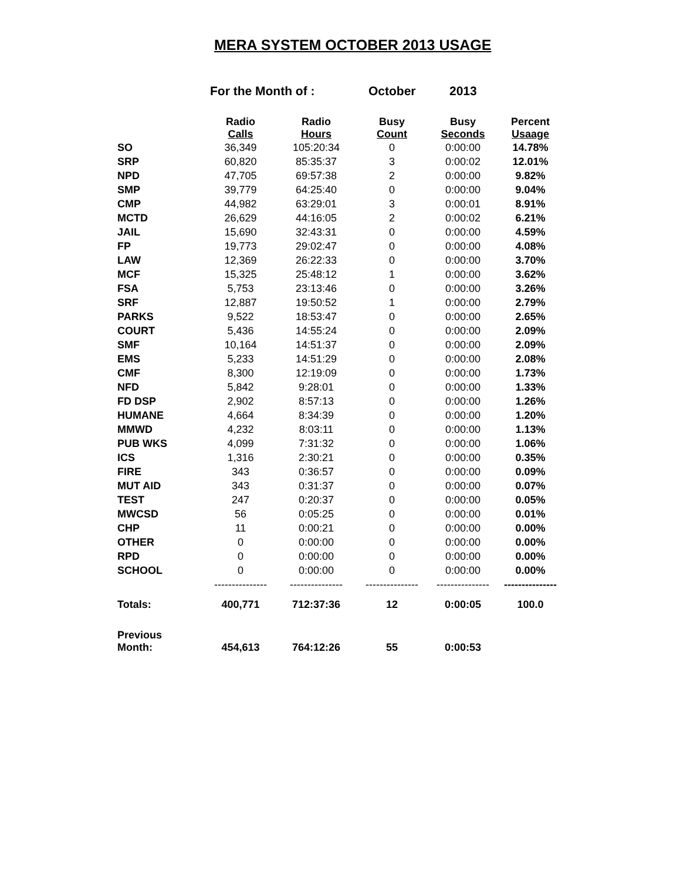MERA SYSTEM OCTOBER 2013 USAGE
For the Month of : October 2013
| | Radio Calls | Radio Hours | Busy Count | Busy Seconds | Percent Usaage |
| --- | --- | --- | --- | --- | --- |
| SO | 36,349 | 105:20:34 | 0 | 0:00:00 | 14.78% |
| SRP | 60,820 | 85:35:37 | 3 | 0:00:02 | 12.01% |
| NPD | 47,705 | 69:57:38 | 2 | 0:00:00 | 9.82% |
| SMP | 39,779 | 64:25:40 | 0 | 0:00:00 | 9.04% |
| CMP | 44,982 | 63:29:01 | 3 | 0:00:01 | 8.91% |
| MCTD | 26,629 | 44:16:05 | 2 | 0:00:02 | 6.21% |
| JAIL | 15,690 | 32:43:31 | 0 | 0:00:00 | 4.59% |
| FP | 19,773 | 29:02:47 | 0 | 0:00:00 | 4.08% |
| LAW | 12,369 | 26:22:33 | 0 | 0:00:00 | 3.70% |
| MCF | 15,325 | 25:48:12 | 1 | 0:00:00 | 3.62% |
| FSA | 5,753 | 23:13:46 | 0 | 0:00:00 | 3.26% |
| SRF | 12,887 | 19:50:52 | 1 | 0:00:00 | 2.79% |
| PARKS | 9,522 | 18:53:47 | 0 | 0:00:00 | 2.65% |
| COURT | 5,436 | 14:55:24 | 0 | 0:00:00 | 2.09% |
| SMF | 10,164 | 14:51:37 | 0 | 0:00:00 | 2.09% |
| EMS | 5,233 | 14:51:29 | 0 | 0:00:00 | 2.08% |
| CMF | 8,300 | 12:19:09 | 0 | 0:00:00 | 1.73% |
| NFD | 5,842 | 9:28:01 | 0 | 0:00:00 | 1.33% |
| FD DSP | 2,902 | 8:57:13 | 0 | 0:00:00 | 1.26% |
| HUMANE | 4,664 | 8:34:39 | 0 | 0:00:00 | 1.20% |
| MMWD | 4,232 | 8:03:11 | 0 | 0:00:00 | 1.13% |
| PUB WKS | 4,099 | 7:31:32 | 0 | 0:00:00 | 1.06% |
| ICS | 1,316 | 2:30:21 | 0 | 0:00:00 | 0.35% |
| FIRE | 343 | 0:36:57 | 0 | 0:00:00 | 0.09% |
| MUT AID | 343 | 0:31:37 | 0 | 0:00:00 | 0.07% |
| TEST | 247 | 0:20:37 | 0 | 0:00:00 | 0.05% |
| MWCSD | 56 | 0:05:25 | 0 | 0:00:00 | 0.01% |
| CHP | 11 | 0:00:21 | 0 | 0:00:00 | 0.00% |
| OTHER | 0 | 0:00:00 | 0 | 0:00:00 | 0.00% |
| RPD | 0 | 0:00:00 | 0 | 0:00:00 | 0.00% |
| SCHOOL | 0 | 0:00:00 | 0 | 0:00:00 | 0.00% |
| | --------------- | --------------- | --------------- | --------------- | --------------- |
| Totals: | 400,771 | 712:37:36 | 12 | 0:00:05 | 100.0 |
| Previous Month: | 454,613 | 764:12:26 | 55 | 0:00:53 | |